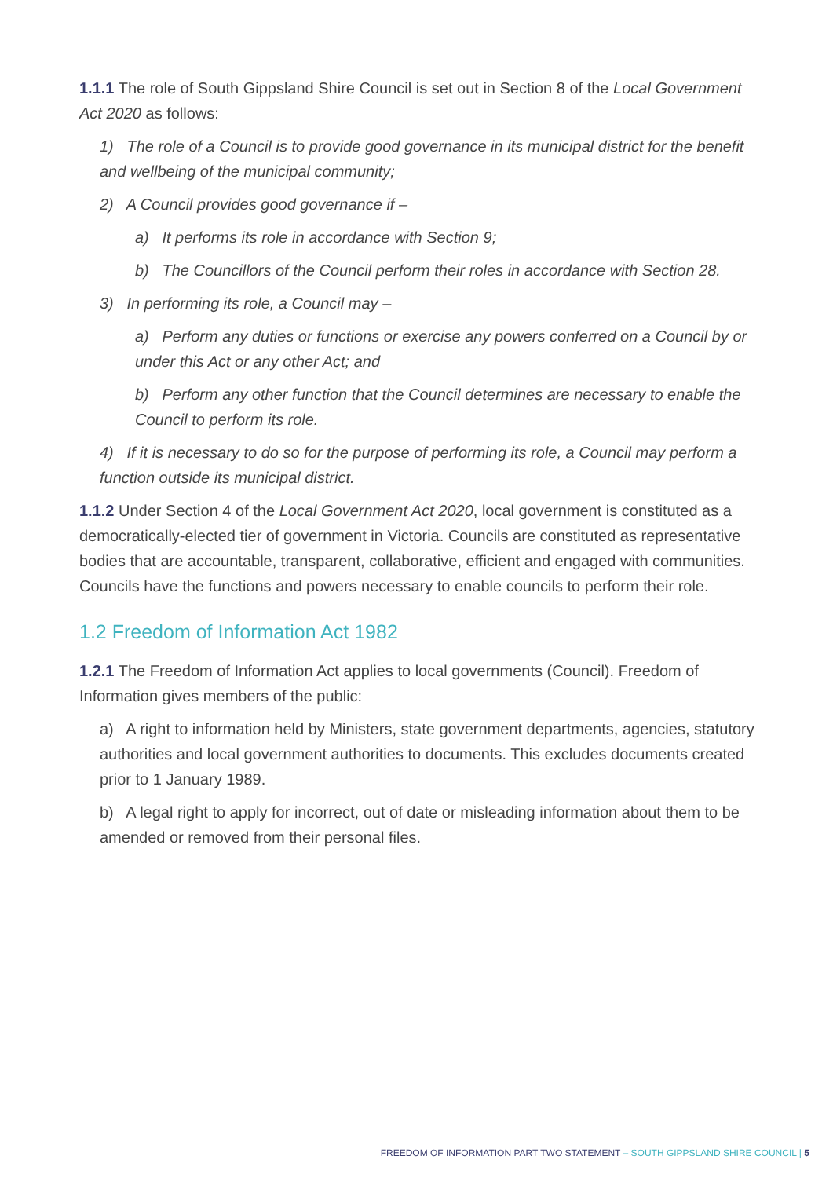1.1.1 The role of South Gippsland Shire Council is set out in Section 8 of the Local Government Act 2020 as follows:
1) The role of a Council is to provide good governance in its municipal district for the benefit and wellbeing of the municipal community;
2) A Council provides good governance if –
a) It performs its role in accordance with Section 9;
b) The Councillors of the Council perform their roles in accordance with Section 28.
3) In performing its role, a Council may –
a) Perform any duties or functions or exercise any powers conferred on a Council by or under this Act or any other Act; and
b) Perform any other function that the Council determines are necessary to enable the Council to perform its role.
4) If it is necessary to do so for the purpose of performing its role, a Council may perform a function outside its municipal district.
1.1.2 Under Section 4 of the Local Government Act 2020, local government is constituted as a democratically-elected tier of government in Victoria. Councils are constituted as representative bodies that are accountable, transparent, collaborative, efficient and engaged with communities. Councils have the functions and powers necessary to enable councils to perform their role.
1.2 Freedom of Information Act 1982
1.2.1 The Freedom of Information Act applies to local governments (Council). Freedom of Information gives members of the public:
a) A right to information held by Ministers, state government departments, agencies, statutory authorities and local government authorities to documents. This excludes documents created prior to 1 January 1989.
b) A legal right to apply for incorrect, out of date or misleading information about them to be amended or removed from their personal files.
FREEDOM OF INFORMATION PART TWO STATEMENT – SOUTH GIPPSLAND SHIRE COUNCIL | 5